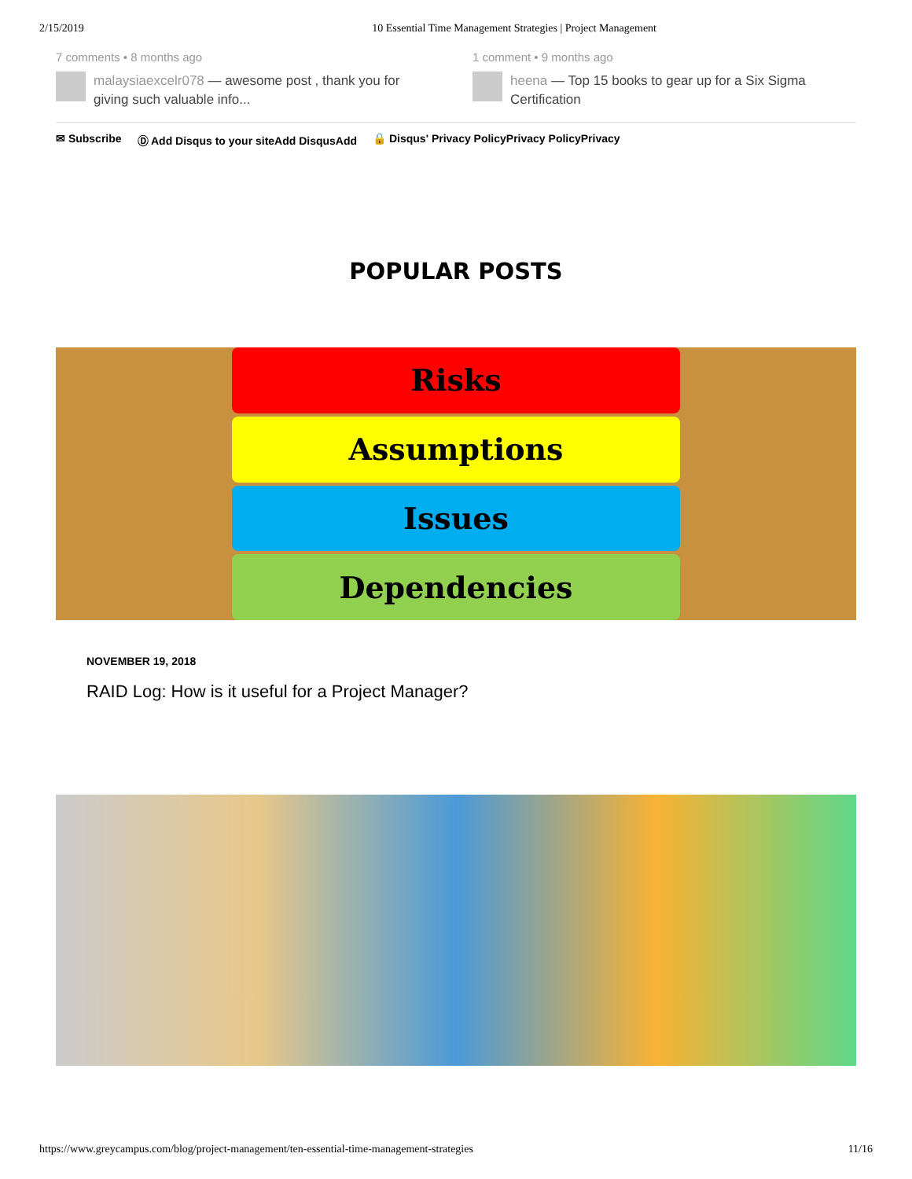2/15/2019 10 Essential Time Management Strategies | Project Management
7 comments • 8 months ago
malaysiaexcelr078 — awesome post , thank you for giving such valuable info...
1 comment • 9 months ago
heena — Top 15 books to gear up for a Six Sigma Certification
✉ Subscribe Ⓓ Add Disqus to your siteAdd DisqusAdd 🔒 Disqus' Privacy PolicyPrivacy PolicyPrivacy
POPULAR POSTS
Risks
Assumptions
Issues
Dependencies
NOVEMBER 19, 2018
RAID Log: How is it useful for a Project Manager?
https://www.greycampus.com/blog/project-management/ten-essential-time-management-strategies 11/16